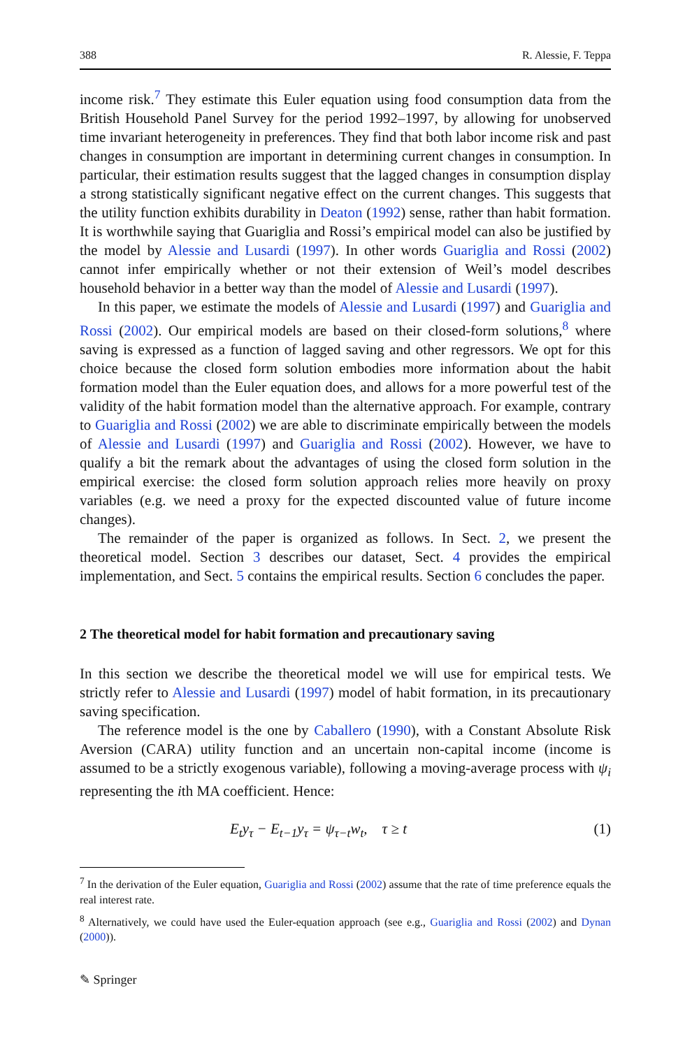388 R. Alessie, F. Teppa
income risk.<sup>7</sup> They estimate this Euler equation using food consumption data from the British Household Panel Survey for the period 1992–1997, by allowing for unobserved time invariant heterogeneity in preferences. They find that both labor income risk and past changes in consumption are important in determining current changes in consumption. In particular, their estimation results suggest that the lagged changes in consumption display a strong statistically significant negative effect on the current changes. This suggests that the utility function exhibits durability in Deaton (1992) sense, rather than habit formation. It is worthwhile saying that Guariglia and Rossi’s empirical model can also be justified by the model by Alessie and Lusardi (1997). In other words Guariglia and Rossi (2002) cannot infer empirically whether or not their extension of Weil’s model describes household behavior in a better way than the model of Alessie and Lusardi (1997).
In this paper, we estimate the models of Alessie and Lusardi (1997) and Guariglia and Rossi (2002). Our empirical models are based on their closed-form solutions,<sup>8</sup> where saving is expressed as a function of lagged saving and other regressors. We opt for this choice because the closed form solution embodies more information about the habit formation model than the Euler equation does, and allows for a more powerful test of the validity of the habit formation model than the alternative approach. For example, contrary to Guariglia and Rossi (2002) we are able to discriminate empirically between the models of Alessie and Lusardi (1997) and Guariglia and Rossi (2002). However, we have to qualify a bit the remark about the advantages of using the closed form solution in the empirical exercise: the closed form solution approach relies more heavily on proxy variables (e.g. we need a proxy for the expected discounted value of future income changes).
The remainder of the paper is organized as follows. In Sect. 2, we present the theoretical model. Section 3 describes our dataset, Sect. 4 provides the empirical implementation, and Sect. 5 contains the empirical results. Section 6 concludes the paper.
2 The theoretical model for habit formation and precautionary saving
In this section we describe the theoretical model we will use for empirical tests. We strictly refer to Alessie and Lusardi (1997) model of habit formation, in its precautionary saving specification.
The reference model is the one by Caballero (1990), with a Constant Absolute Risk Aversion (CARA) utility function and an uncertain non-capital income (income is assumed to be a strictly exogenous variable), following a moving-average process with ψ<sub>i</sub> representing the ith MA coefficient. Hence:
E<sub>t</sub>y<sub>τ</sub> − E<sub>t−1</sub>y<sub>τ</sub> = ψ<sub>τ−t</sub>w<sub>t</sub>, τ ≥ t (1)
<sup>7</sup> In the derivation of the Euler equation, Guariglia and Rossi (2002) assume that the rate of time preference equals the real interest rate.
<sup>8</sup> Alternatively, we could have used the Euler-equation approach (see e.g., Guariglia and Rossi (2002) and Dynan (2000)).
✎ Springer